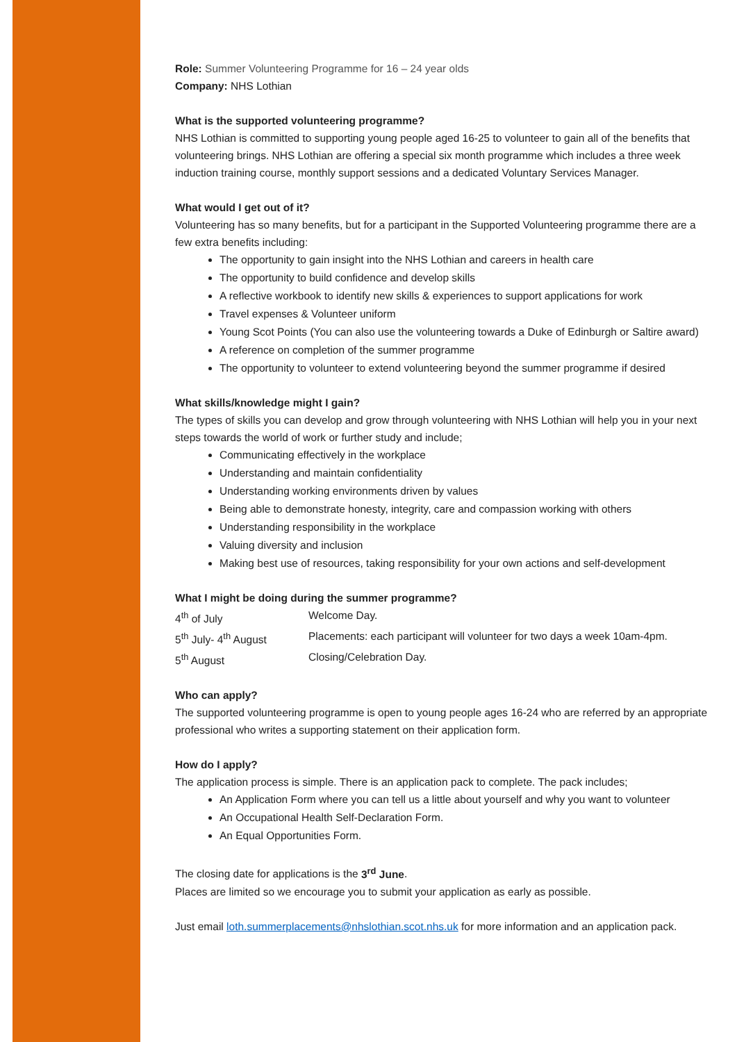Role: Summer Volunteering Programme for 16 – 24 year olds
Company: NHS Lothian
What is the supported volunteering programme?
NHS Lothian is committed to supporting young people aged 16-25 to volunteer to gain all of the benefits that volunteering brings. NHS Lothian are offering a special six month programme which includes a three week induction training course, monthly support sessions and a dedicated Voluntary Services Manager.
What would I get out of it?
Volunteering has so many benefits, but for a participant in the Supported Volunteering programme there are a few extra benefits including:
The opportunity to gain insight into the NHS Lothian and careers in health care
The opportunity to build confidence and develop skills
A reflective workbook to identify new skills & experiences to support applications for work
Travel expenses & Volunteer uniform
Young Scot Points (You can also use the volunteering towards a Duke of Edinburgh or Saltire award)
A reference on completion of the summer programme
The opportunity to volunteer to extend volunteering beyond the summer programme if desired
What skills/knowledge might I gain?
The types of skills you can develop and grow through volunteering with NHS Lothian will help you in your next steps towards the world of work or further study and include;
Communicating effectively in the workplace
Understanding and maintain confidentiality
Understanding working environments driven by values
Being able to demonstrate honesty, integrity, care and compassion working with others
Understanding responsibility in the workplace
Valuing diversity and inclusion
Making best use of resources, taking responsibility for your own actions and self-development
What I might be doing during the summer programme?
| 4<sup>th</sup> of July | Welcome Day. |
| 5<sup>th</sup> July- 4<sup>th</sup> August | Placements: each participant will volunteer for two days a week 10am-4pm. |
| 5<sup>th</sup> August | Closing/Celebration Day. |
Who can apply?
The supported volunteering programme is open to young people ages 16-24 who are referred by an appropriate professional who writes a supporting statement on their application form.
How do I apply?
The application process is simple. There is an application pack to complete. The pack includes;
An Application Form where you can tell us a little about yourself and why you want to volunteer
An Occupational Health Self-Declaration Form.
An Equal Opportunities Form.
The closing date for applications is the 3<sup>rd</sup> June.
Places are limited so we encourage you to submit your application as early as possible.
Just email loth.summerplacements@nhslothian.scot.nhs.uk for more information and an application pack.